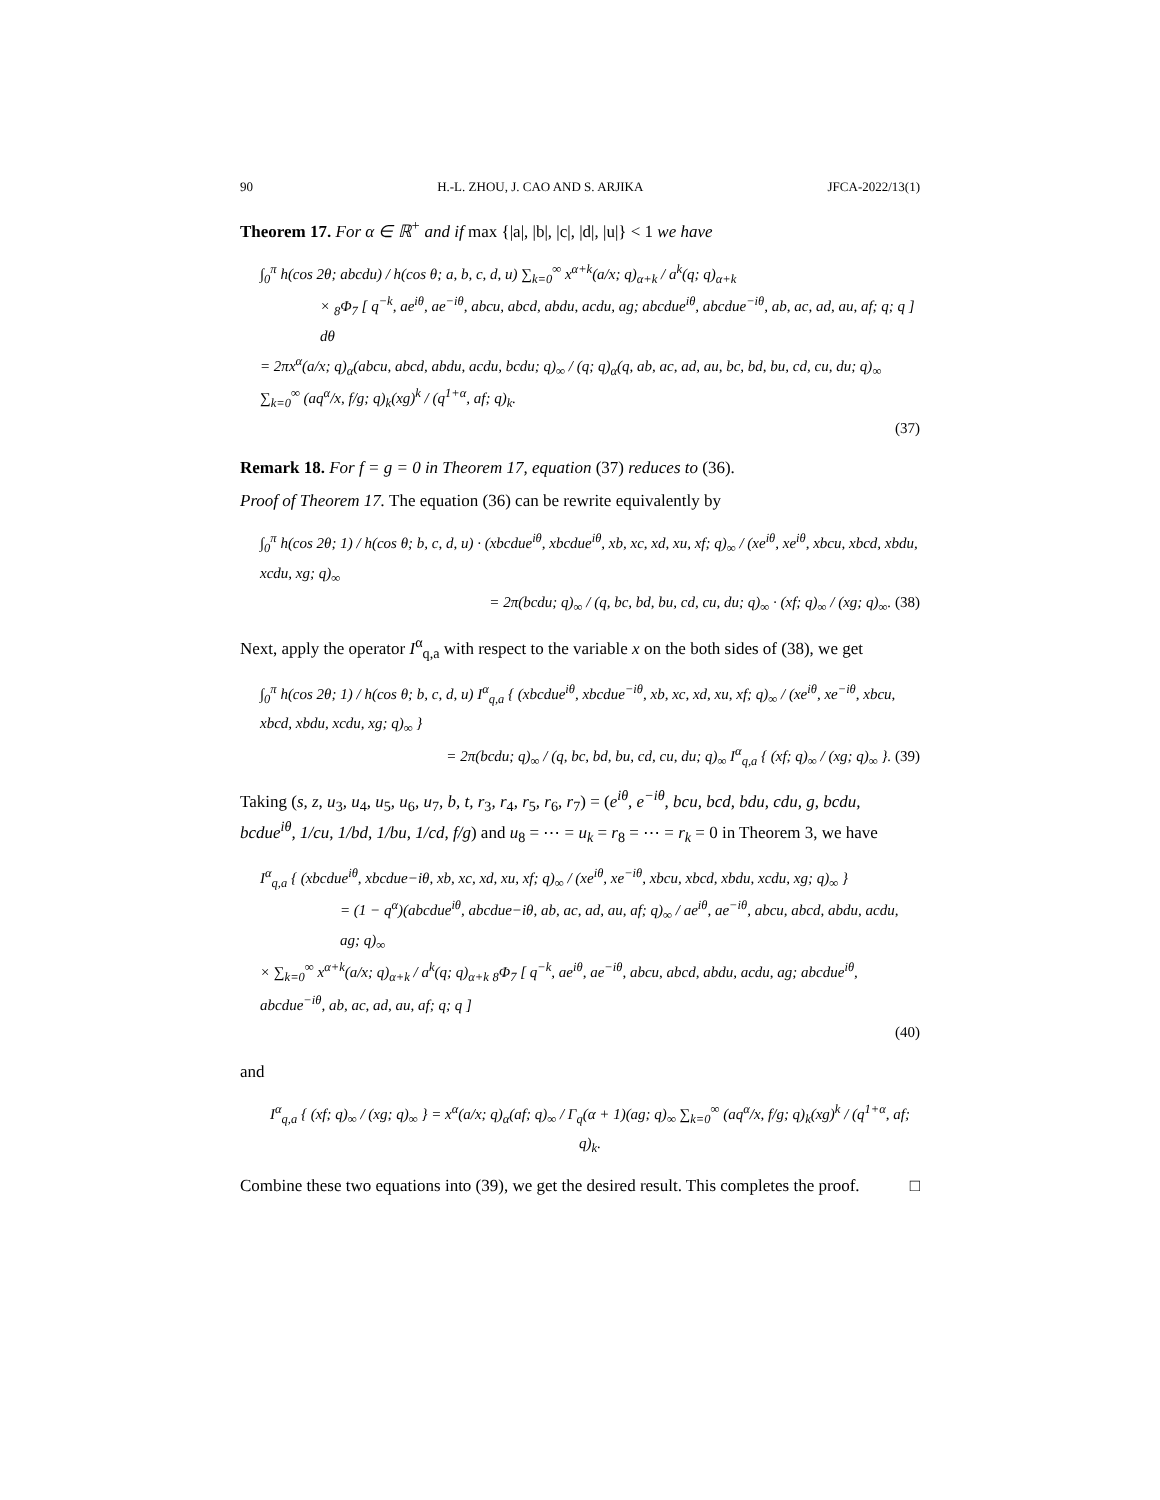90 H.-L. ZHOU, J. CAO AND S. ARJIKA JFCA-2022/13(1)
Theorem 17. For α ∈ ℝ<sup>+</sup> and if max {|a|, |b|, |c|, |d|, |u|} < 1 we have
∫<sub>0</sub><sup>π</sup> h(cos 2θ; abcdu) / h(cos θ; a, b, c, d, u) ∑<sub>k=0</sub><sup>∞</sup> x<sup>α+k</sup>(a/x; q)<sub>α+k</sub> / a<sup>k</sup>(q; q)<sub>α+k</sub>
× <sub>8</sub>Φ<sub>7</sub> [ q<sup>−k</sup>, ae<sup>iθ</sup>, ae<sup>−iθ</sup>, abcu, abcd, abdu, acdu, ag; abcdue<sup>iθ</sup>, abcdue<sup>−iθ</sup>, ab, ac, ad, au, af; q; q ] dθ
= 2πx<sup>α</sup>(a/x; q)<sub>α</sub>(abcu, abcd, abdu, acdu, bcdu; q)<sub>∞</sub> / (q; q)<sub>α</sub>(q, ab, ac, ad, au, bc, bd, bu, cd, cu, du; q)<sub>∞</sub> ∑<sub>k=0</sub><sup>∞</sup> (aq<sup>α</sup>/x, f/g; q)<sub>k</sub>(xg)<sup>k</sup> / (q<sup>1+α</sup>, af; q)<sub>k</sub>.
(37)
Remark 18. For f = g = 0 in Theorem 17, equation (37) reduces to (36).
Proof of Theorem 17. The equation (36) can be rewrite equivalently by
∫<sub>0</sub><sup>π</sup> h(cos 2θ; 1) / h(cos θ; b, c, d, u) · (xbcdue<sup>iθ</sup>, xbcdue<sup>iθ</sup>, xb, xc, xd, xu, xf; q)<sub>∞</sub> / (xe<sup>iθ</sup>, xe<sup>iθ</sup>, xbcu, xbcd, xbdu, xcdu, xg; q)<sub>∞</sub>
= 2π(bcdu; q)<sub>∞</sub> / (q, bc, bd, bu, cd, cu, du; q)<sub>∞</sub> · (xf; q)<sub>∞</sub> / (xg; q)<sub>∞</sub>. (38)
Next, apply the operator I<sup>α</sup><sub>q,a</sub> with respect to the variable x on the both sides of (38), we get
∫<sub>0</sub><sup>π</sup> h(cos 2θ; 1) / h(cos θ; b, c, d, u) I<sup>α</sup><sub>q,a</sub> { (xbcdue<sup>iθ</sup>, xbcdue<sup>−iθ</sup>, xb, xc, xd, xu, xf; q)<sub>∞</sub> / (xe<sup>iθ</sup>, xe<sup>−iθ</sup>, xbcu, xbcd, xbdu, xcdu, xg; q)<sub>∞</sub> }
= 2π(bcdu; q)<sub>∞</sub> / (q, bc, bd, bu, cd, cu, du; q)<sub>∞</sub> I<sup>α</sup><sub>q,a</sub> { (xf; q)<sub>∞</sub> / (xg; q)<sub>∞</sub> }. (39)
Taking (s, z, u<sub>3</sub>, u<sub>4</sub>, u<sub>5</sub>, u<sub>6</sub>, u<sub>7</sub>, b, t, r<sub>3</sub>, r<sub>4</sub>, r<sub>5</sub>, r<sub>6</sub>, r<sub>7</sub>) = (e<sup>iθ</sup>, e<sup>−iθ</sup>, bcu, bcd, bdu, cdu, g, bcdu, bcdue<sup>iθ</sup>, 1/cu, 1/bd, 1/bu, 1/cd, f/g) and u<sub>8</sub> = ⋯ = u<sub>k</sub> = r<sub>8</sub> = ⋯ = r<sub>k</sub> = 0 in Theorem 3, we have
I<sup>α</sup><sub>q,a</sub> { (xbcdue<sup>iθ</sup>, xbcdue−iθ, xb, xc, xd, xu, xf; q)<sub>∞</sub> / (xe<sup>iθ</sup>, xe<sup>−iθ</sup>, xbcu, xbcd, xbdu, xcdu, xg; q)<sub>∞</sub> }
= (1 − q<sup>α</sup>)(abcdue<sup>iθ</sup>, abcdue−iθ, ab, ac, ad, au, af; q)<sub>∞</sub> / ae<sup>iθ</sup>, ae<sup>−iθ</sup>, abcu, abcd, abdu, acdu, ag; q)<sub>∞</sub>
× ∑<sub>k=0</sub><sup>∞</sup> x<sup>α+k</sup>(a/x; q)<sub>α+k</sub> / a<sup>k</sup>(q; q)<sub>α+k</sub> <sub>8</sub>Φ<sub>7</sub> [ q<sup>−k</sup>, ae<sup>iθ</sup>, ae<sup>−iθ</sup>, abcu, abcd, abdu, acdu, ag; abcdue<sup>iθ</sup>, abcdue<sup>−iθ</sup>, ab, ac, ad, au, af; q; q ]
(40)
and
I<sup>α</sup><sub>q,a</sub> { (xf; q)<sub>∞</sub> / (xg; q)<sub>∞</sub> } = x<sup>α</sup>(a/x; q)<sub>α</sub>(af; q)<sub>∞</sub> / Γ<sub>q</sub>(α + 1)(ag; q)<sub>∞</sub> ∑<sub>k=0</sub><sup>∞</sup> (aq<sup>α</sup>/x, f/g; q)<sub>k</sub>(xg)<sup>k</sup> / (q<sup>1+α</sup>, af; q)<sub>k</sub>.
Combine these two equations into (39), we get the desired result. This completes the proof. □